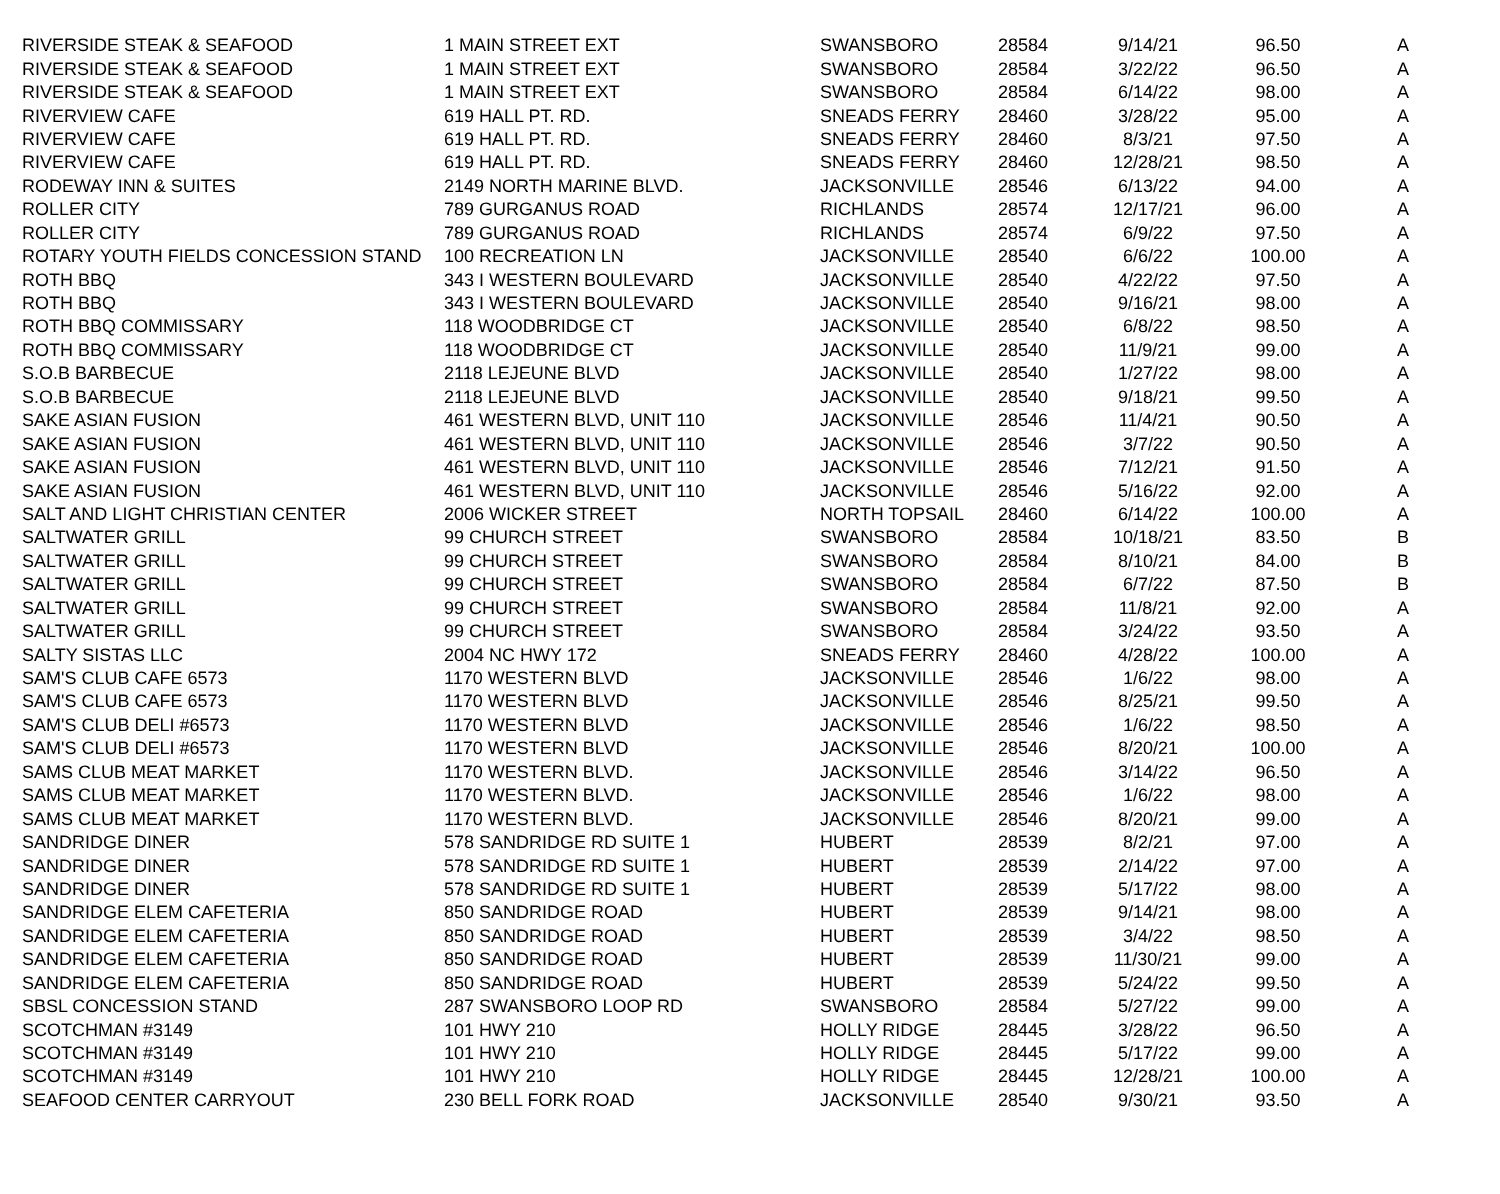| RIVERSIDE STEAK & SEAFOOD | 1 MAIN STREET EXT | SWANSBORO | 28584 | 9/14/21 | 96.50 | A |
| RIVERSIDE STEAK & SEAFOOD | 1 MAIN STREET EXT | SWANSBORO | 28584 | 3/22/22 | 96.50 | A |
| RIVERSIDE STEAK & SEAFOOD | 1 MAIN STREET EXT | SWANSBORO | 28584 | 6/14/22 | 98.00 | A |
| RIVERVIEW CAFE | 619 HALL PT. RD. | SNEADS FERRY | 28460 | 3/28/22 | 95.00 | A |
| RIVERVIEW CAFE | 619 HALL PT. RD. | SNEADS FERRY | 28460 | 8/3/21 | 97.50 | A |
| RIVERVIEW CAFE | 619 HALL PT. RD. | SNEADS FERRY | 28460 | 12/28/21 | 98.50 | A |
| RODEWAY INN & SUITES | 2149 NORTH MARINE BLVD. | JACKSONVILLE | 28546 | 6/13/22 | 94.00 | A |
| ROLLER CITY | 789 GURGANUS ROAD | RICHLANDS | 28574 | 12/17/21 | 96.00 | A |
| ROLLER CITY | 789 GURGANUS ROAD | RICHLANDS | 28574 | 6/9/22 | 97.50 | A |
| ROTARY YOUTH FIELDS CONCESSION STAND | 100 RECREATION LN | JACKSONVILLE | 28540 | 6/6/22 | 100.00 | A |
| ROTH BBQ | 343 I WESTERN BOULEVARD | JACKSONVILLE | 28540 | 4/22/22 | 97.50 | A |
| ROTH BBQ | 343 I WESTERN BOULEVARD | JACKSONVILLE | 28540 | 9/16/21 | 98.00 | A |
| ROTH BBQ COMMISSARY | 118 WOODBRIDGE CT | JACKSONVILLE | 28540 | 6/8/22 | 98.50 | A |
| ROTH BBQ COMMISSARY | 118 WOODBRIDGE CT | JACKSONVILLE | 28540 | 11/9/21 | 99.00 | A |
| S.O.B BARBECUE | 2118 LEJEUNE BLVD | JACKSONVILLE | 28540 | 1/27/22 | 98.00 | A |
| S.O.B BARBECUE | 2118 LEJEUNE BLVD | JACKSONVILLE | 28540 | 9/18/21 | 99.50 | A |
| SAKE ASIAN FUSION | 461 WESTERN BLVD, UNIT 110 | JACKSONVILLE | 28546 | 11/4/21 | 90.50 | A |
| SAKE ASIAN FUSION | 461 WESTERN BLVD, UNIT 110 | JACKSONVILLE | 28546 | 3/7/22 | 90.50 | A |
| SAKE ASIAN FUSION | 461 WESTERN BLVD, UNIT 110 | JACKSONVILLE | 28546 | 7/12/21 | 91.50 | A |
| SAKE ASIAN FUSION | 461 WESTERN BLVD, UNIT 110 | JACKSONVILLE | 28546 | 5/16/22 | 92.00 | A |
| SALT AND LIGHT CHRISTIAN CENTER | 2006 WICKER STREET | NORTH TOPSAIL | 28460 | 6/14/22 | 100.00 | A |
| SALTWATER GRILL | 99 CHURCH STREET | SWANSBORO | 28584 | 10/18/21 | 83.50 | B |
| SALTWATER GRILL | 99 CHURCH STREET | SWANSBORO | 28584 | 8/10/21 | 84.00 | B |
| SALTWATER GRILL | 99 CHURCH STREET | SWANSBORO | 28584 | 6/7/22 | 87.50 | B |
| SALTWATER GRILL | 99 CHURCH STREET | SWANSBORO | 28584 | 11/8/21 | 92.00 | A |
| SALTWATER GRILL | 99 CHURCH STREET | SWANSBORO | 28584 | 3/24/22 | 93.50 | A |
| SALTY SISTAS LLC | 2004 NC HWY 172 | SNEADS FERRY | 28460 | 4/28/22 | 100.00 | A |
| SAM'S CLUB CAFE 6573 | 1170 WESTERN BLVD | JACKSONVILLE | 28546 | 1/6/22 | 98.00 | A |
| SAM'S CLUB CAFE 6573 | 1170 WESTERN BLVD | JACKSONVILLE | 28546 | 8/25/21 | 99.50 | A |
| SAM'S CLUB DELI #6573 | 1170 WESTERN BLVD | JACKSONVILLE | 28546 | 1/6/22 | 98.50 | A |
| SAM'S CLUB DELI #6573 | 1170 WESTERN BLVD | JACKSONVILLE | 28546 | 8/20/21 | 100.00 | A |
| SAMS CLUB MEAT MARKET | 1170 WESTERN BLVD. | JACKSONVILLE | 28546 | 3/14/22 | 96.50 | A |
| SAMS CLUB MEAT MARKET | 1170 WESTERN BLVD. | JACKSONVILLE | 28546 | 1/6/22 | 98.00 | A |
| SAMS CLUB MEAT MARKET | 1170 WESTERN BLVD. | JACKSONVILLE | 28546 | 8/20/21 | 99.00 | A |
| SANDRIDGE DINER | 578 SANDRIDGE RD SUITE 1 | HUBERT | 28539 | 8/2/21 | 97.00 | A |
| SANDRIDGE DINER | 578 SANDRIDGE RD SUITE 1 | HUBERT | 28539 | 2/14/22 | 97.00 | A |
| SANDRIDGE DINER | 578 SANDRIDGE RD SUITE 1 | HUBERT | 28539 | 5/17/22 | 98.00 | A |
| SANDRIDGE ELEM CAFETERIA | 850 SANDRIDGE ROAD | HUBERT | 28539 | 9/14/21 | 98.00 | A |
| SANDRIDGE ELEM CAFETERIA | 850 SANDRIDGE ROAD | HUBERT | 28539 | 3/4/22 | 98.50 | A |
| SANDRIDGE ELEM CAFETERIA | 850 SANDRIDGE ROAD | HUBERT | 28539 | 11/30/21 | 99.00 | A |
| SANDRIDGE ELEM CAFETERIA | 850 SANDRIDGE ROAD | HUBERT | 28539 | 5/24/22 | 99.50 | A |
| SBSL CONCESSION STAND | 287 SWANSBORO LOOP RD | SWANSBORO | 28584 | 5/27/22 | 99.00 | A |
| SCOTCHMAN #3149 | 101 HWY 210 | HOLLY RIDGE | 28445 | 3/28/22 | 96.50 | A |
| SCOTCHMAN #3149 | 101 HWY 210 | HOLLY RIDGE | 28445 | 5/17/22 | 99.00 | A |
| SCOTCHMAN #3149 | 101 HWY 210 | HOLLY RIDGE | 28445 | 12/28/21 | 100.00 | A |
| SEAFOOD CENTER CARRYOUT | 230 BELL FORK ROAD | JACKSONVILLE | 28540 | 9/30/21 | 93.50 | A |